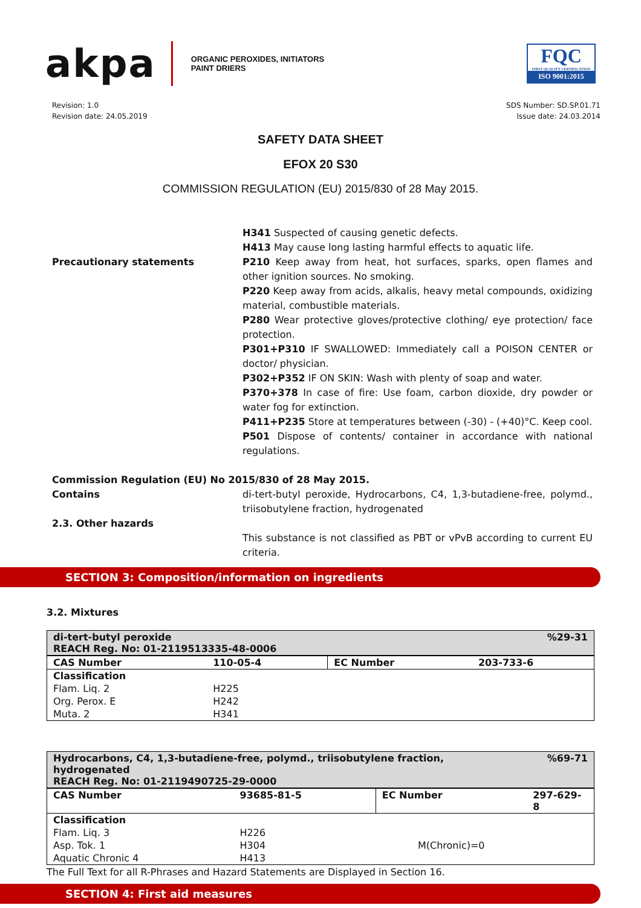akpa
ORGANIC PEROXIDES, INITIATORS
PAINT DRIERS
FQC
FIRST QUALITY CERTIFICATION
ISO 9001:2015
Revision: 1.0
Revision date: 24.05.2019
SDS Number: SD.SP.01.71
Issue date: 24.03.2014
SAFETY DATA SHEET
EFOX 20 S30
COMMISSION REGULATION (EU) 2015/830 of 28 May 2015.
H341 Suspected of causing genetic defects.
H413 May cause long lasting harmful effects to aquatic life.
Precautionary statements P210 Keep away from heat, hot surfaces, sparks, open flames and other ignition sources. No smoking.
P220 Keep away from acids, alkalis, heavy metal compounds, oxidizing material, combustible materials.
P280 Wear protective gloves/protective clothing/ eye protection/ face protection.
P301+P310 IF SWALLOWED: Immediately call a POISON CENTER or doctor/ physician.
P302+P352 IF ON SKIN: Wash with plenty of soap and water.
P370+378 In case of fire: Use foam, carbon dioxide, dry powder or water fog for extinction.
P411+P235 Store at temperatures between (-30) - (+40)°C. Keep cool.
P501 Dispose of contents/ container in accordance with national regulations.
Commission Regulation (EU) No 2015/830 of 28 May 2015.
Contains di-tert-butyl peroxide, Hydrocarbons, C4, 1,3-butadiene-free, polymd., triisobutylene fraction, hydrogenated
2.3. Other hazards
This substance is not classified as PBT or vPvB according to current EU criteria.
SECTION 3: Composition/information on ingredients
3.2. Mixtures
| di-tert-butyl peroxide REACH Reg. No: 01-2119513335-48-0006 | | | %29-31 |
| CAS Number | 110-05-4 | EC Number | 203-733-6 |
| Classification | | | |
| Flam. Liq. 2 | H225 | | |
| Org. Perox. E | H242 | | |
| Muta. 2 | H341 | | |
| Hydrocarbons, C4, 1,3-butadiene-free, polymd., triisobutylene fraction, hydrogenated REACH Reg. No: 01-2119490725-29-0000 | | | %69-71 |
| CAS Number | 93685-81-5 | EC Number | 297-629-8 |
| Classification | | | |
| Flam. Liq. 3 | H226 | | |
| Asp. Tok. 1 | H304 | M(Chronic)=0 | |
| Aquatic Chronic 4 | H413 | | |
The Full Text for all R-Phrases and Hazard Statements are Displayed in Section 16.
SECTION 4: First aid measures